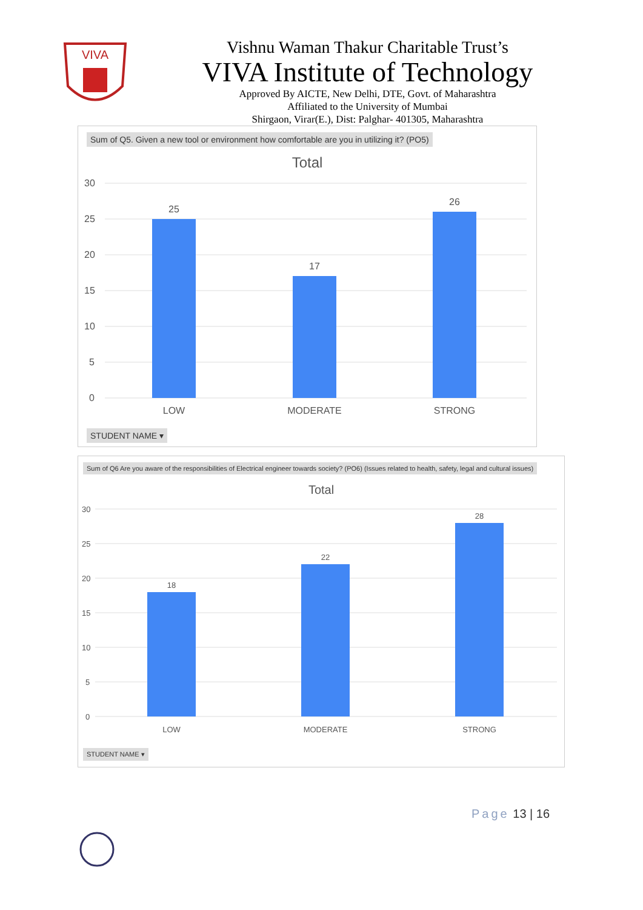VIVA
Vishnu Waman Thakur Charitable Trust’s
VIVA Institute of Technology
Approved By AICTE, New Delhi, DTE, Govt. of Maharashtra
Affiliated to the University of Mumbai
Shirgaon, Virar(E.), Dist: Palghar- 401305, Maharashtra
Sum of Q5. Given a new tool or environment how comfortable are you in utilizing it? (PO5)
Total
30
25
20
15
10
5
0
25
17
26
LOW
MODERATE
STRONG
STUDENT NAME ▾
Sum of Q6 Are you aware of the responsibilities of Electrical engineer towards society? (PO6) (Issues related to health, safety, legal and cultural issues)
Total
30
25
20
15
10
5
0
18
22
28
LOW
MODERATE
STRONG
STUDENT NAME ▾
Page 13 | 16